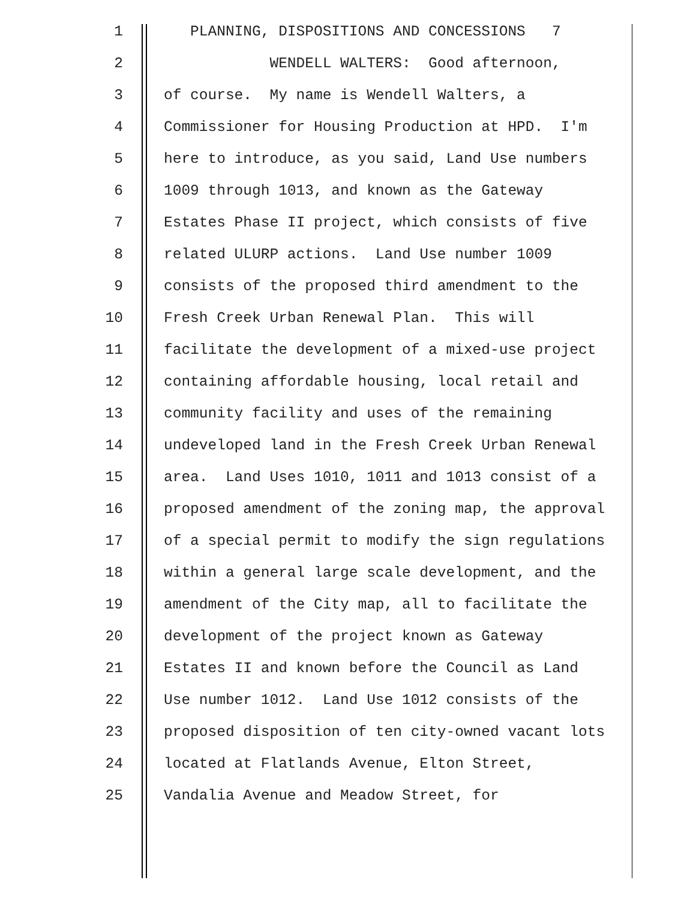1 PLANNING, DISPOSITIONS AND CONCESSIONS 7
2 WENDELL WALTERS: Good afternoon,
3 of course. My name is Wendell Walters, a
4 Commissioner for Housing Production at HPD. I'm
5 here to introduce, as you said, Land Use numbers
6 1009 through 1013, and known as the Gateway
7 Estates Phase II project, which consists of five
8 related ULURP actions. Land Use number 1009
9 consists of the proposed third amendment to the
10 Fresh Creek Urban Renewal Plan. This will
11 facilitate the development of a mixed-use project
12 containing affordable housing, local retail and
13 community facility and uses of the remaining
14 undeveloped land in the Fresh Creek Urban Renewal
15 area. Land Uses 1010, 1011 and 1013 consist of a
16 proposed amendment of the zoning map, the approval
17 of a special permit to modify the sign regulations
18 within a general large scale development, and the
19 amendment of the City map, all to facilitate the
20 development of the project known as Gateway
21 Estates II and known before the Council as Land
22 Use number 1012. Land Use 1012 consists of the
23 proposed disposition of ten city-owned vacant lots
24 located at Flatlands Avenue, Elton Street,
25 Vandalia Avenue and Meadow Street, for